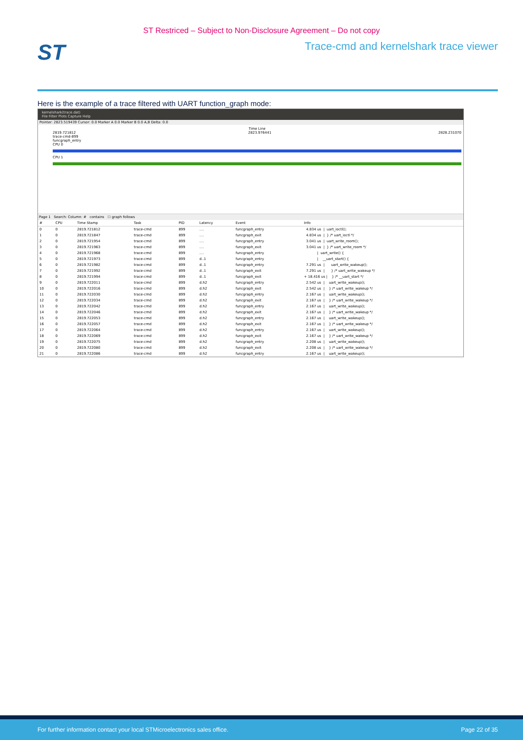ST Restriced – Subject to Non-Disclosure Agreement – Do not copy
ST
Trace-cmd and kernelshark trace viewer
Here is the example of a trace filtered with UART function_graph mode:
kernelshark(trace.dat)
File Filter Plots Capture Help
Pointer: 2823.519439 Cursor: 0.0 Marker A 0.0 Marker B 0.0 A,B Delta: 0.0
Time Line
2819.721812
trace-cmd-899
funcgraph_entry 2823.976441 2828.231070
CPU 0
CPU 1
Page 1 Search: Column: # contains ☐ graph follows
| # | CPU | Time Stamp | Task | PID | Latency | Event | Info |
| --- | --- | --- | --- | --- | --- | --- | --- |
| 0 | 0 | 2819.721812 | trace-cmd | 899 | .... | funcgraph_entry | 4.834 us / uart_ioctl(); |
| 1 | 0 | 2819.721847 | trace-cmd | 899 | .... | funcgraph_exit | 4.834 us / } /* uart_ioctl */ |
| 2 | 0 | 2819.721954 | trace-cmd | 899 | .... | funcgraph_entry | 3.041 us / uart_write_room(); |
| 3 | 0 | 2819.721963 | trace-cmd | 899 | .... | funcgraph_exit | 3.041 us / } /* uart_write_room */ |
| 4 | 0 | 2819.721968 | trace-cmd | 899 | .... | funcgraph_entry | / uart_write() { |
| 5 | 0 | 2819.721973 | trace-cmd | 899 | d..1 | funcgraph_entry | / __uart_start() { |
| 6 | 0 | 2819.721982 | trace-cmd | 899 | d..1 | funcgraph_entry | 7.291 us / uart_write_wakeup(); |
| 7 | 0 | 2819.721992 | trace-cmd | 899 | d..1 | funcgraph_exit | 7.291 us / } /* uart_write_wakeup */ |
| 8 | 0 | 2819.721994 | trace-cmd | 899 | d..1 | funcgraph_exit | + 18.416 us / } /* __uart_start */ |
| 9 | 0 | 2819.722011 | trace-cmd | 899 | d.h2 | funcgraph_entry | 2.542 us / uart_write_wakeup(); |
| 10 | 0 | 2819.722016 | trace-cmd | 899 | d.h2 | funcgraph_exit | 2.542 us / } /* uart_write_wakeup */ |
| 11 | 0 | 2819.722030 | trace-cmd | 899 | d.h2 | funcgraph_entry | 2.167 us / uart_write_wakeup(); |
| 12 | 0 | 2819.722034 | trace-cmd | 899 | d.h2 | funcgraph_exit | 2.167 us / } /* uart_write_wakeup */ |
| 13 | 0 | 2819.722042 | trace-cmd | 899 | d.h2 | funcgraph_entry | 2.167 us / uart_write_wakeup(); |
| 14 | 0 | 2819.722046 | trace-cmd | 899 | d.h2 | funcgraph_exit | 2.167 us / } /* uart_write_wakeup */ |
| 15 | 0 | 2819.722053 | trace-cmd | 899 | d.h2 | funcgraph_entry | 2.167 us / uart_write_wakeup(); |
| 16 | 0 | 2819.722057 | trace-cmd | 899 | d.h2 | funcgraph_exit | 2.167 us / } /* uart_write_wakeup */ |
| 17 | 0 | 2819.722064 | trace-cmd | 899 | d.h2 | funcgraph_entry | 2.167 us / uart_write_wakeup(); |
| 18 | 0 | 2819.722069 | trace-cmd | 899 | d.h2 | funcgraph_exit | 2.167 us / } /* uart_write_wakeup */ |
| 19 | 0 | 2819.722075 | trace-cmd | 899 | d.h2 | funcgraph_entry | 2.208 us / uart_write_wakeup(); |
| 20 | 0 | 2819.722080 | trace-cmd | 899 | d.h2 | funcgraph_exit | 2.208 us / } /* uart_write_wakeup */ |
| 21 | 0 | 2819.722086 | trace-cmd | 899 | d.h2 | funcgraph_entry | 2.167 us / uart_write_wakeup(); |
For further information contact your local STMicroelectronics sales office. Page 22 of 35